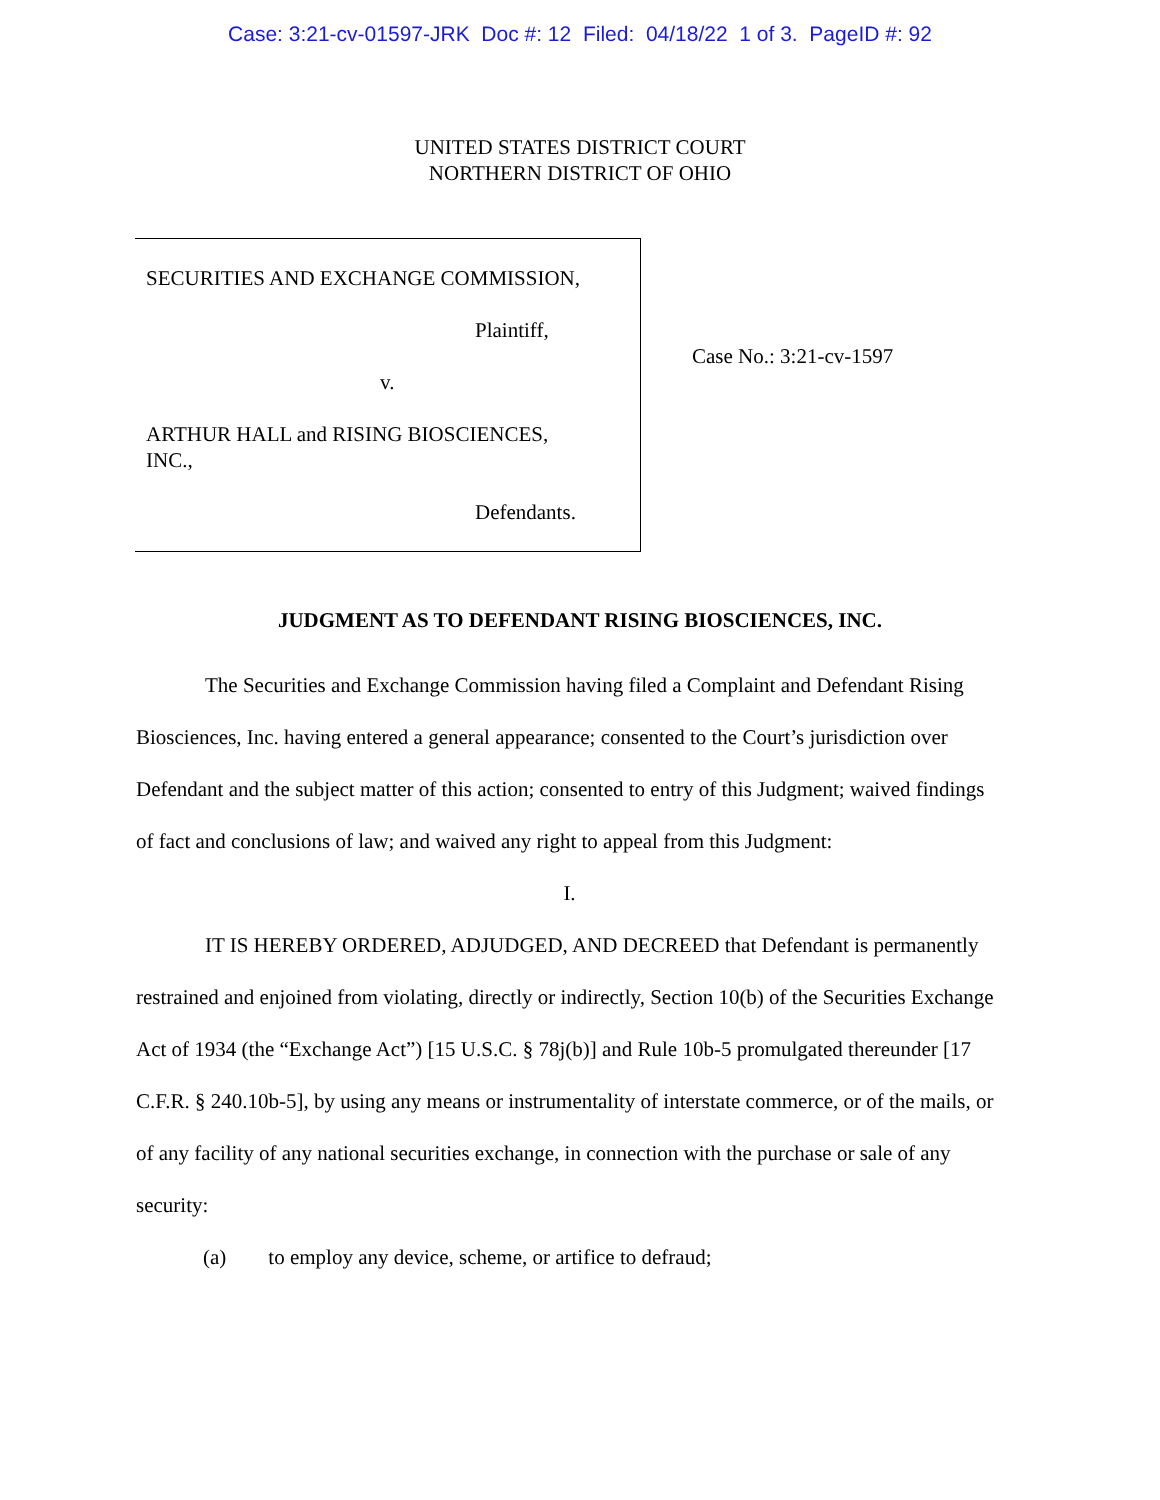Case: 3:21-cv-01597-JRK Doc #: 12 Filed: 04/18/22 1 of 3. PageID #: 92
UNITED STATES DISTRICT COURT
NORTHERN DISTRICT OF OHIO
SECURITIES AND EXCHANGE COMMISSION,
Plaintiff,
v.
ARTHUR HALL and RISING BIOSCIENCES,
INC.,
Defendants.
Case No.: 3:21-cv-1597
JUDGMENT AS TO DEFENDANT RISING BIOSCIENCES, INC.
The Securities and Exchange Commission having filed a Complaint and Defendant Rising Biosciences, Inc. having entered a general appearance; consented to the Court’s jurisdiction over Defendant and the subject matter of this action; consented to entry of this Judgment; waived findings of fact and conclusions of law; and waived any right to appeal from this Judgment:
I.
IT IS HEREBY ORDERED, ADJUDGED, AND DECREED that Defendant is permanently restrained and enjoined from violating, directly or indirectly, Section 10(b) of the Securities Exchange Act of 1934 (the “Exchange Act”) [15 U.S.C. § 78j(b)] and Rule 10b-5 promulgated thereunder [17 C.F.R. § 240.10b-5], by using any means or instrumentality of interstate commerce, or of the mails, or of any facility of any national securities exchange, in connection with the purchase or sale of any security:
(a) to employ any device, scheme, or artifice to defraud;